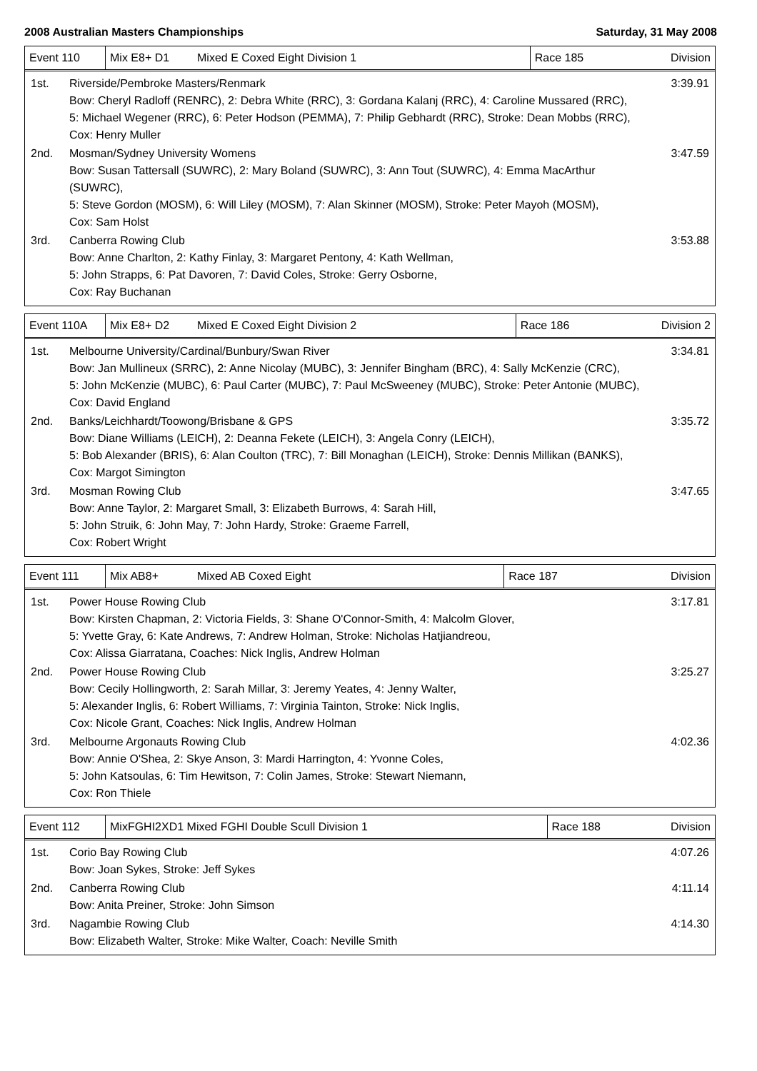2008 Australian Masters Championships Saturday, 31 May 2008
| Event 110 | Mix E8+ D1 | Mixed E Coxed Eight Division 1 | Race 185 | Division |
| 1st. | Riverside/Pembroke Masters/Renmark Bow: Cheryl Radloff (RENRC), 2: Debra White (RRC), 3: Gordana Kalanj (RRC), 4: Caroline Mussared (RRC), 5: Michael Wegener (RRC), 6: Peter Hodson (PEMMA), 7: Philip Gebhardt (RRC), Stroke: Dean Mobbs (RRC), Cox: Henry Muller | 3:39.91 |
| 2nd. | Mosman/Sydney University Womens Bow: Susan Tattersall (SUWRC), 2: Mary Boland (SUWRC), 3: Ann Tout (SUWRC), 4: Emma MacArthur (SUWRC), 5: Steve Gordon (MOSM), 6: Will Liley (MOSM), 7: Alan Skinner (MOSM), Stroke: Peter Mayoh (MOSM), Cox: Sam Holst | 3:47.59 |
| 3rd. | Canberra Rowing Club Bow: Anne Charlton, 2: Kathy Finlay, 3: Margaret Pentony, 4: Kath Wellman, 5: John Strapps, 6: Pat Davoren, 7: David Coles, Stroke: Gerry Osborne, Cox: Ray Buchanan | 3:53.88 |
| Event 110A | Mix E8+ D2 | Mixed E Coxed Eight Division 2 | Race 186 | Division 2 |
| 1st. | Melbourne University/Cardinal/Bunbury/Swan River Bow: Jan Mullineux (SRRC), 2: Anne Nicolay (MUBC), 3: Jennifer Bingham (BRC), 4: Sally McKenzie (CRC), 5: John McKenzie (MUBC), 6: Paul Carter (MUBC), 7: Paul McSweeney (MUBC), Stroke: Peter Antonie (MUBC), Cox: David England | 3:34.81 |
| 2nd. | Banks/Leichhardt/Toowong/Brisbane & GPS Bow: Diane Williams (LEICH), 2: Deanna Fekete (LEICH), 3: Angela Conry (LEICH), 5: Bob Alexander (BRIS), 6: Alan Coulton (TRC), 7: Bill Monaghan (LEICH), Stroke: Dennis Millikan (BANKS), Cox: Margot Simington | 3:35.72 |
| 3rd. | Mosman Rowing Club Bow: Anne Taylor, 2: Margaret Small, 3: Elizabeth Burrows, 4: Sarah Hill, 5: John Struik, 6: John May, 7: John Hardy, Stroke: Graeme Farrell, Cox: Robert Wright | 3:47.65 |
| Event 111 | Mix AB8+ | Mixed AB Coxed Eight | Race 187 | Division |
| 1st. | Power House Rowing Club Bow: Kirsten Chapman, 2: Victoria Fields, 3: Shane O'Connor-Smith, 4: Malcolm Glover, 5: Yvette Gray, 6: Kate Andrews, 7: Andrew Holman, Stroke: Nicholas Hatjiandreou, Cox: Alissa Giarratana, Coaches: Nick Inglis, Andrew Holman | 3:17.81 |
| 2nd. | Power House Rowing Club Bow: Cecily Hollingworth, 2: Sarah Millar, 3: Jeremy Yeates, 4: Jenny Walter, 5: Alexander Inglis, 6: Robert Williams, 7: Virginia Tainton, Stroke: Nick Inglis, Cox: Nicole Grant, Coaches: Nick Inglis, Andrew Holman | 3:25.27 |
| 3rd. | Melbourne Argonauts Rowing Club Bow: Annie O'Shea, 2: Skye Anson, 3: Mardi Harrington, 4: Yvonne Coles, 5: John Katsoulas, 6: Tim Hewitson, 7: Colin James, Stroke: Stewart Niemann, Cox: Ron Thiele | 4:02.36 |
| Event 112 | MixFGHI2XD1 Mixed FGHI Double Scull Division 1 | Race 188 | Division |
| 1st. | Corio Bay Rowing Club Bow: Joan Sykes, Stroke: Jeff Sykes | 4:07.26 |
| 2nd. | Canberra Rowing Club Bow: Anita Preiner, Stroke: John Simson | 4:11.14 |
| 3rd. | Nagambie Rowing Club Bow: Elizabeth Walter, Stroke: Mike Walter, Coach: Neville Smith | 4:14.30 |